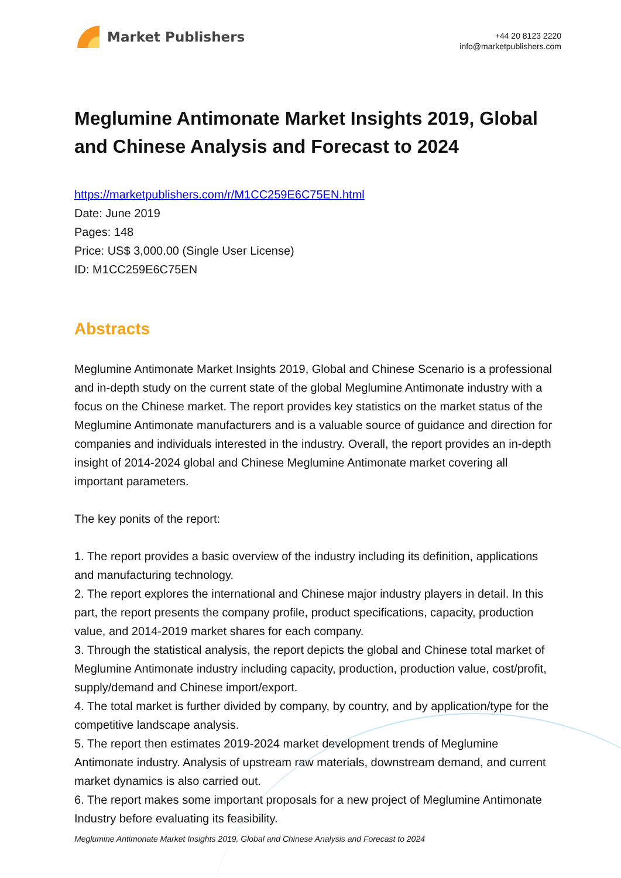Market Publishers
+44 20 8123 2220
info@marketpublishers.com
Meglumine Antimonate Market Insights 2019, Global and Chinese Analysis and Forecast to 2024
https://marketpublishers.com/r/M1CC259E6C75EN.html
Date: June 2019
Pages: 148
Price: US$ 3,000.00 (Single User License)
ID: M1CC259E6C75EN
Abstracts
Meglumine Antimonate Market Insights 2019, Global and Chinese Scenario is a professional and in-depth study on the current state of the global Meglumine Antimonate industry with a focus on the Chinese market. The report provides key statistics on the market status of the Meglumine Antimonate manufacturers and is a valuable source of guidance and direction for companies and individuals interested in the industry. Overall, the report provides an in-depth insight of 2014-2024 global and Chinese Meglumine Antimonate market covering all important parameters.
The key ponits of the report:
1. The report provides a basic overview of the industry including its definition, applications and manufacturing technology.
2. The report explores the international and Chinese major industry players in detail. In this part, the report presents the company profile, product specifications, capacity, production value, and 2014-2019 market shares for each company.
3. Through the statistical analysis, the report depicts the global and Chinese total market of Meglumine Antimonate industry including capacity, production, production value, cost/profit, supply/demand and Chinese import/export.
4. The total market is further divided by company, by country, and by application/type for the competitive landscape analysis.
5. The report then estimates 2019-2024 market development trends of Meglumine Antimonate industry. Analysis of upstream raw materials, downstream demand, and current market dynamics is also carried out.
6. The report makes some important proposals for a new project of Meglumine Antimonate Industry before evaluating its feasibility.
Meglumine Antimonate Market Insights 2019, Global and Chinese Analysis and Forecast to 2024